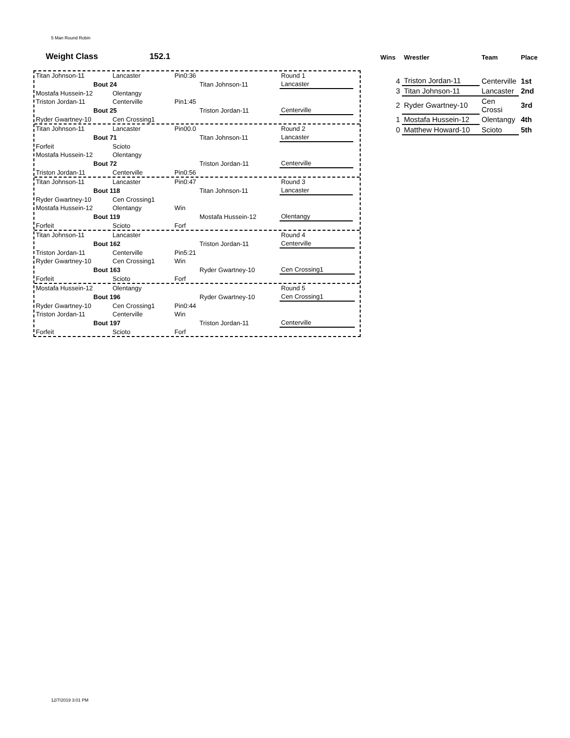5 Man Round Robin
Weight Class 152.1
| Titan Johnson-11 | Lancaster | Pin0:36 | | Round 1 | |
| Bout 24 | | | Titan Johnson-11 | Lancaster | |
| Mostafa Hussein-12 | Olentangy | | | | |
| Triston Jordan-11 | Centerville | Pin1:45 | | | |
| Bout 25 | | | Triston Jordan-11 | Centerville | |
| Ryder Gwartney-10 | Cen Crossing1 | | | | |
| Titan Johnson-11 | Lancaster | Pin00.0 | | Round 2 | |
| Bout 71 | | | Titan Johnson-11 | Lancaster | |
| Forfeit | Scioto | | | | |
| Mostafa Hussein-12 | Olentangy | | | | |
| Bout 72 | | | Triston Jordan-11 | Centerville | |
| Triston Jordan-11 | Centerville | Pin0:56 | | | |
| Titan Johnson-11 | Lancaster | Pin0:47 | | Round 3 | |
| Bout 118 | | | Titan Johnson-11 | Lancaster | |
| Ryder Gwartney-10 | Cen Crossing1 | | | | |
| Mostafa Hussein-12 | Olentangy | Win | | | |
| Bout 119 | | | Mostafa Hussein-12 | Olentangy | |
| Forfeit | Scioto | Forf | | | |
| Titan Johnson-11 | Lancaster | | | Round 4 | |
| Bout 162 | | | Triston Jordan-11 | Centerville | |
| Triston Jordan-11 | Centerville | Pin5:21 | | | |
| Ryder Gwartney-10 | Cen Crossing1 | Win | | | |
| Bout 163 | | | Ryder Gwartney-10 | Cen Crossing1 | |
| Forfeit | Scioto | Forf | | | |
| Mostafa Hussein-12 | Olentangy | | | Round 5 | |
| Bout 196 | | | Ryder Gwartney-10 | Cen Crossing1 | |
| Ryder Gwartney-10 | Cen Crossing1 | Pin0:44 | | | |
| Triston Jordan-11 | Centerville | Win | | | |
| Bout 197 | | | Triston Jordan-11 | Centerville | |
| Forfeit | Scioto | Forf | | | |
| Wins | Wrestler | Team | Place |
| --- | --- | --- | --- |
| 4 | Triston Jordan-11 | Centerville | 1st |
| 3 | Titan Johnson-11 | Lancaster | 2nd |
| 2 | Ryder Gwartney-10 | Cen Crossi | 3rd |
| 1 | Mostafa Hussein-12 | Olentangy | 4th |
| 0 | Matthew Howard-10 | Scioto | 5th |
12/7/2019 3:01 PM